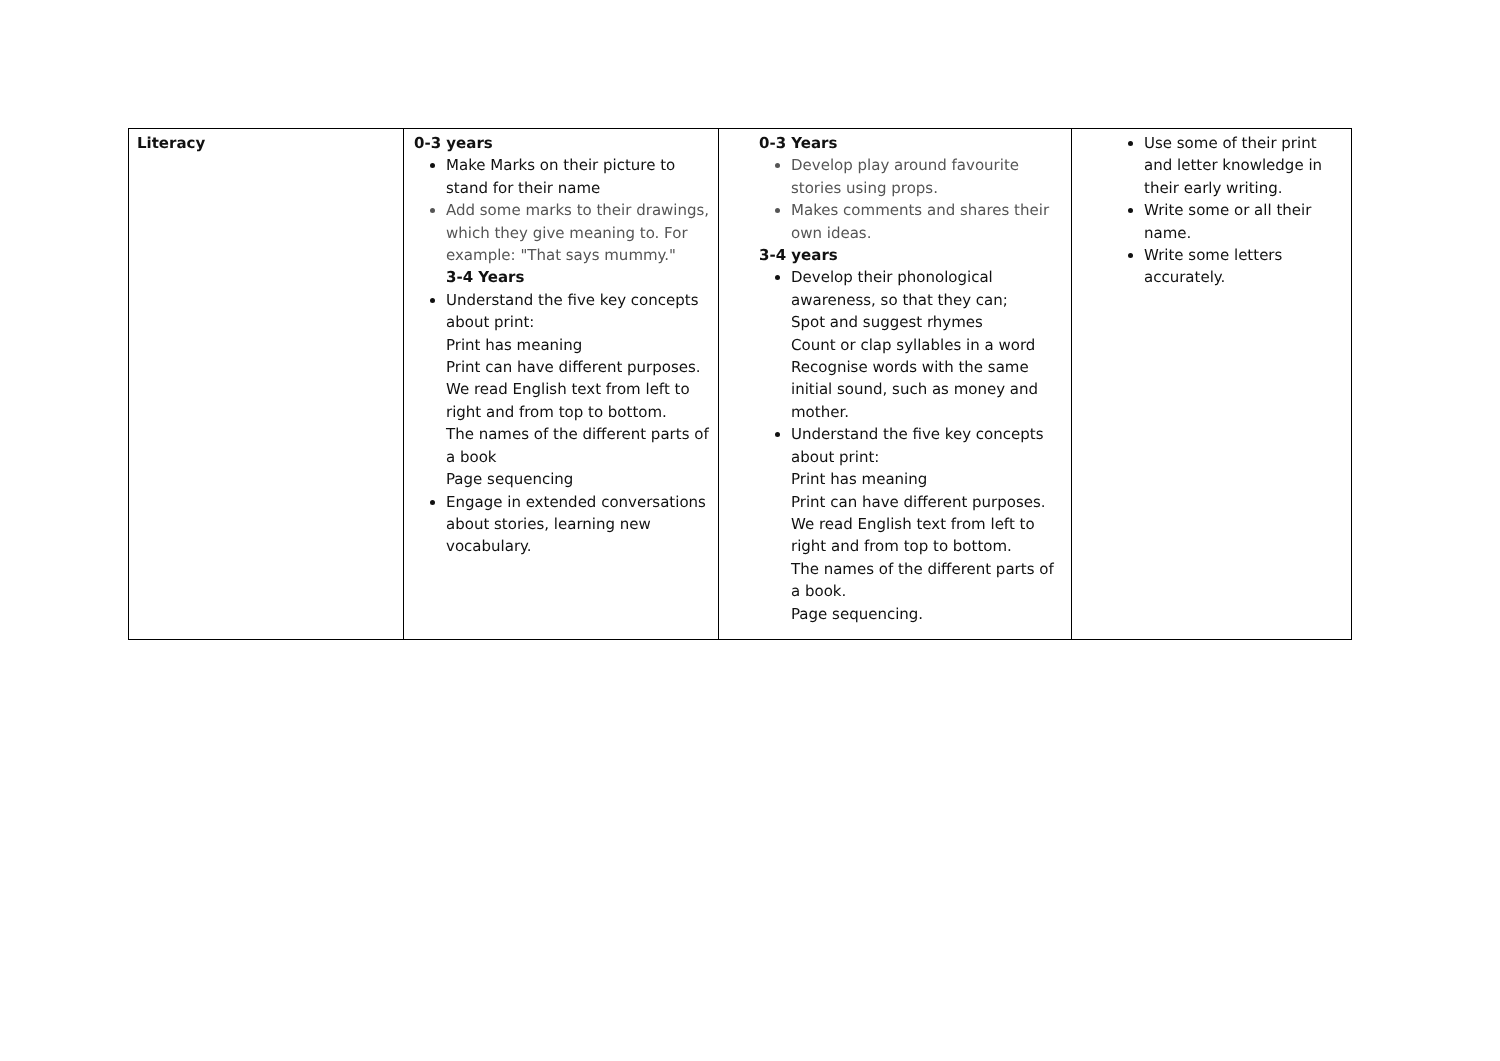| Literacy | 0-3 years Make Marks on their picture to stand for their name Add some marks to their drawings, which they give meaning to. For example: "That says mummy." 3-4 Years Understand the five key concepts about print: Print has meaning Print can have different purposes. We read English text from left to right and from top to bottom. The names of the different parts of a book Page sequencing Engage in extended conversations about stories, learning new vocabulary. | 0-3 Years Develop play around favourite stories using props. Makes comments and shares their own ideas. 3-4 years Develop their phonological awareness, so that they can; Spot and suggest rhymes Count or clap syllables in a word Recognise words with the same initial sound, such as money and mother. Understand the five key concepts about print: Print has meaning Print can have different purposes. We read English text from left to right and from top to bottom. The names of the different parts of a book. Page sequencing. | Use some of their print and letter knowledge in their early writing. Write some or all their name. Write some letters accurately. |